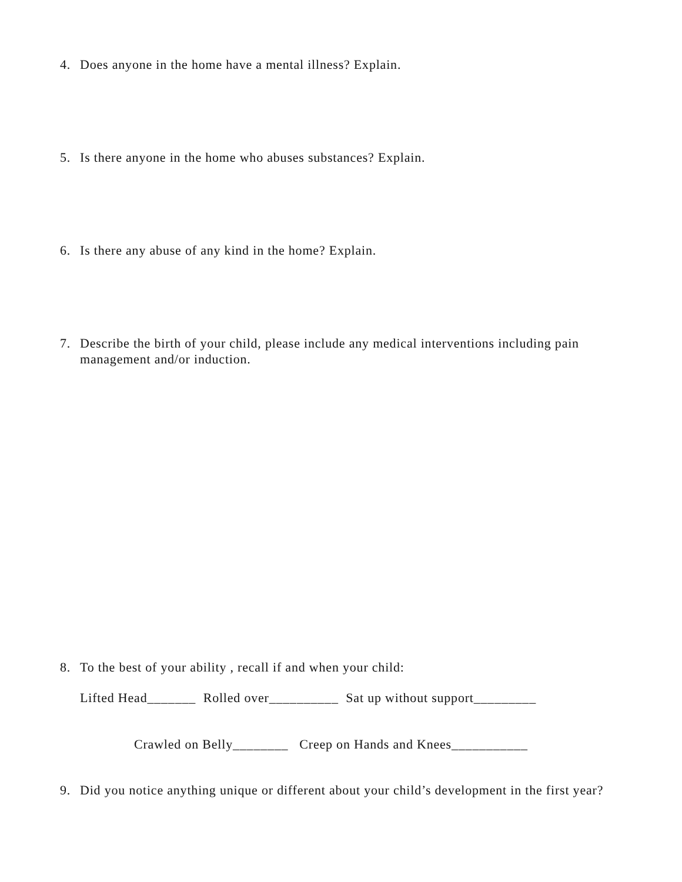4.
Does anyone in the home have a mental illness? Explain.
5.
Is there anyone in the home who abuses substances? Explain.
6.
Is there any abuse of any kind in the home? Explain.
7.
Describe the birth of your child, please include any medical interventions including pain management and/or induction.
8.
To the best of your ability , recall if and when your child:
Lifted Head_______ Rolled over__________ Sat up without support_________
Crawled on Belly________ Creep on Hands and Knees___________
9.
Did you notice anything unique or different about your child’s development in the first year?